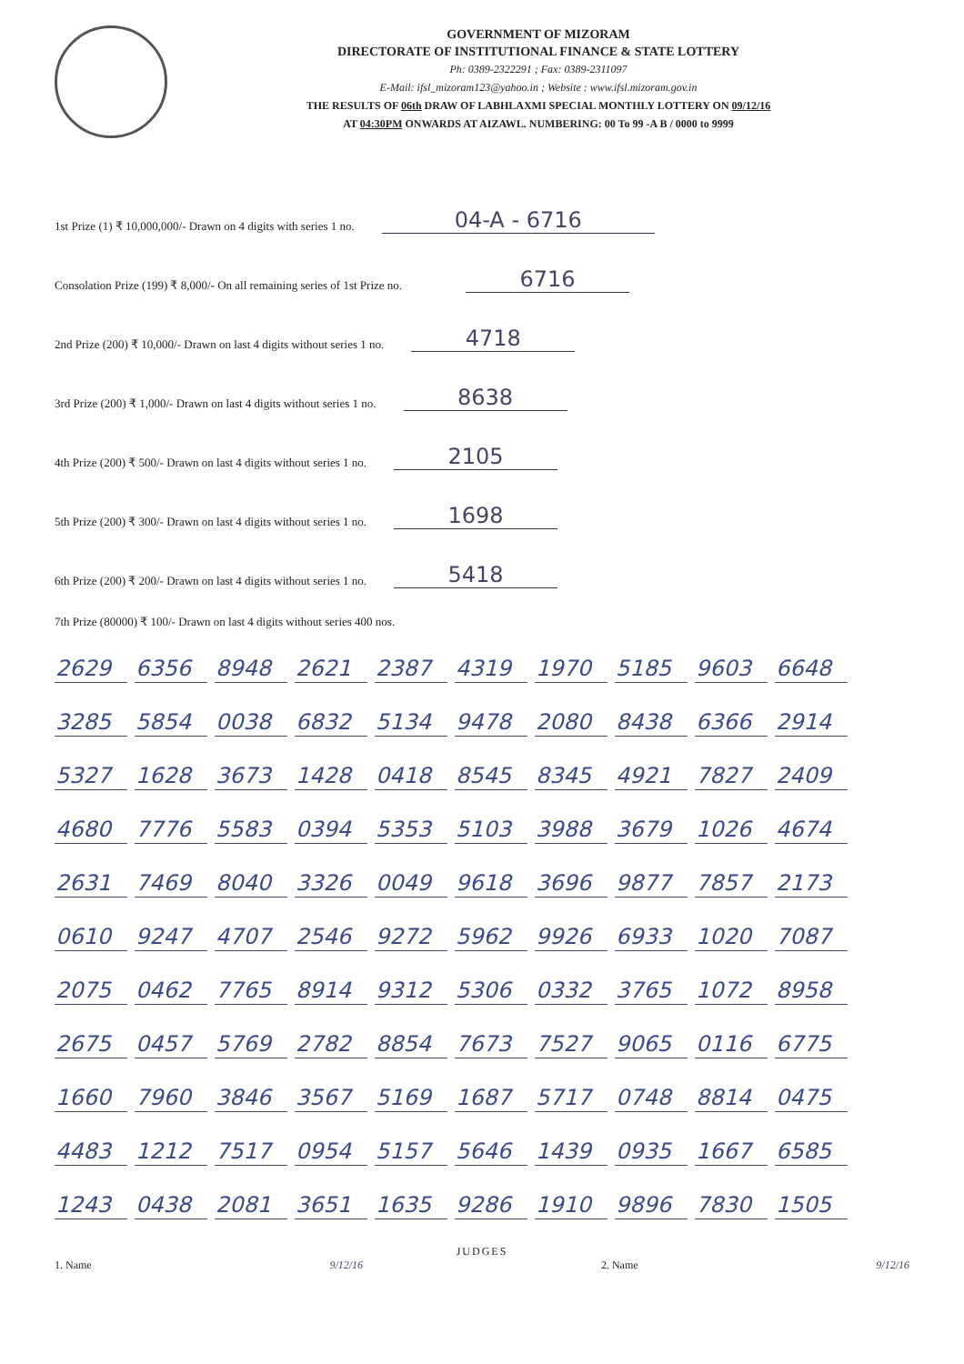GOVERNMENT OF MIZORAM
DIRECTORATE OF INSTITUTIONAL FINANCE & STATE LOTTERY
Ph: 0389-2322291 ; Fax: 0389-2311097
E-Mail: ifsl_mizoram123@yahoo.in ; Website : www.ifsl.mizoram.gov.in
THE RESULTS OF 06th DRAW OF LABHLAXMI SPECIAL MONTHLY LOTTERY ON 09/12/16
AT 04:30PM ONWARDS AT AIZAWL. NUMBERING: 00 To 99 -A B / 0000 to 9999
1st Prize (1) ₹ 10,000,000/- Drawn on 4 digits with series 1 no. 04-A - 6716
Consolation Prize (199) ₹ 8,000/- On all remaining series of 1st Prize no. 6716
2nd Prize (200) ₹ 10,000/- Drawn on last 4 digits without series 1 no. 4718
3rd Prize (200) ₹ 1,000/- Drawn on last 4 digits without series 1 no. 8638
4th Prize (200) ₹ 500/- Drawn on last 4 digits without series 1 no. 2105
5th Prize (200) ₹ 300/- Drawn on last 4 digits without series 1 no. 1698
6th Prize (200) ₹ 200/- Drawn on last 4 digits without series 1 no. 5418
7th Prize (80000) ₹ 100/- Drawn on last 4 digits without series 400 nos.
| 2629 | 6356 | 8948 | 2621 | 2387 | 4319 | 1970 | 5185 | 9603 | 6648 |
| 3285 | 5854 | 0038 | 6832 | 5134 | 9478 | 2080 | 8438 | 6366 | 2914 |
| 5327 | 1628 | 3673 | 1428 | 0418 | 8545 | 8345 | 4921 | 7827 | 2409 |
| 4680 | 7776 | 5583 | 0394 | 5353 | 5103 | 3988 | 3679 | 1026 | 4674 |
| 2631 | 7469 | 8040 | 3326 | 0049 | 9618 | 3696 | 9877 | 7857 | 2173 |
| 0610 | 9247 | 4707 | 2546 | 9272 | 5962 | 9926 | 6933 | 1020 | 7087 |
| 2075 | 0462 | 7765 | 8914 | 9312 | 5306 | 0332 | 3765 | 1072 | 8958 |
| 2675 | 0457 | 5769 | 2782 | 8854 | 7673 | 7527 | 9065 | 0116 | 6775 |
| 1660 | 7960 | 3846 | 3567 | 5169 | 1687 | 5717 | 0748 | 8814 | 0475 |
| 4483 | 1212 | 7517 | 0954 | 5157 | 5646 | 1439 | 0935 | 1667 | 6585 |
| 1243 | 0438 | 2081 | 3651 | 1635 | 9286 | 1910 | 9896 | 7830 | 1505 |
JUDGES
1. Name 9/12/16 2. Name 9/12/16